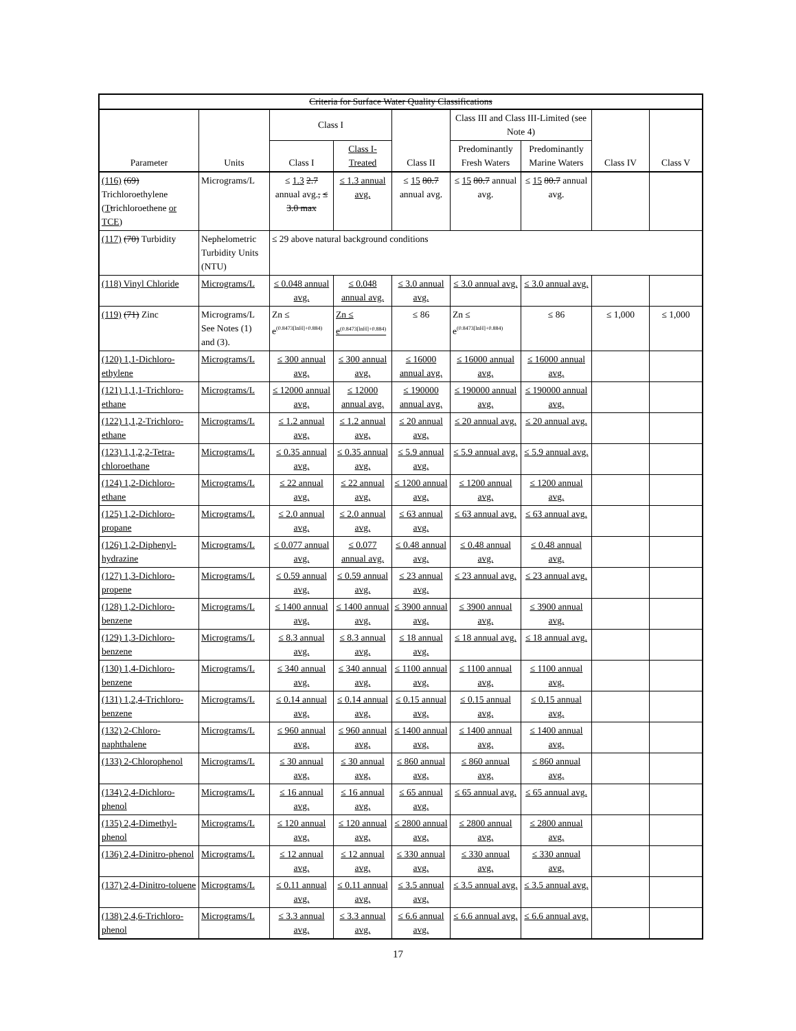| Criteria for Surface Water Quality Classifications | | | | | | | | |
| --- | --- | --- | --- | --- | --- | --- | --- | --- |
| Parameter | Units | Class I | | Class II | Class III and Class III-Limited (see Note 4) | | Class IV | Class V |
| | | Class I | Class I-Treated | | Predominantly Fresh Waters | Predominantly Marine Waters | | |
| (116) (69) Trichloroethylene ( T t richloroethene or TCE ) | Micrograms/L | ≤ 1.3 2.7 annual avg. , ≤ 3.0 max | ≤ 1.3 annual avg. | ≤ 15 80.7 annual avg. | ≤ 15 80.7 annual avg. | ≤ 15 80.7 annual avg. | | |
| (117) (70) Turbidity | Nephelometric Turbidity Units (NTU) | ≤ 29 above natural background conditions | | | | | | |
| (118) Vinyl Chloride | Micrograms/L | ≤ 0.048 annual avg. | ≤ 0.048 annual avg. | ≤ 3.0 annual avg. | ≤ 3.0 annual avg. | ≤ 3.0 annual avg. | | |
| (119) (71) Zinc | Micrograms/L See Notes (1) and (3). | Zn ≤ e<sup>(0.8473[lnH]+0.884)</sup> | Zn ≤ e<sup>(0.8473[lnH]+0.884)</sup> | ≤ 86 | Zn ≤ e<sup>(0.8473[lnH]+0.884)</sup> | ≤ 86 | ≤ 1,000 | ≤ 1,000 |
| (120) 1,1-Dichloro-ethylene | Micrograms/L | ≤ 300 annual avg. | ≤ 300 annual avg. | ≤ 16000 annual avg. | ≤ 16000 annual avg. | ≤ 16000 annual avg. | | |
| (121) 1,1,1-Trichloro-ethane | Micrograms/L | ≤ 12000 annual avg. | ≤ 12000 annual avg. | ≤ 190000 annual avg. | ≤ 190000 annual avg. | ≤ 190000 annual avg. | | |
| (122) 1,1,2-Trichloro-ethane | Micrograms/L | ≤ 1.2 annual avg. | ≤ 1.2 annual avg. | ≤ 20 annual avg. | ≤ 20 annual avg. | ≤ 20 annual avg. | | |
| (123) 1,1,2,2-Tetra-chloroethane | Micrograms/L | ≤ 0.35 annual avg. | ≤ 0.35 annual avg. | ≤ 5.9 annual avg. | ≤ 5.9 annual avg. | ≤ 5.9 annual avg. | | |
| (124) 1,2-Dichloro-ethane | Micrograms/L | ≤ 22 annual avg. | ≤ 22 annual avg. | ≤ 1200 annual avg. | ≤ 1200 annual avg. | ≤ 1200 annual avg. | | |
| (125) 1,2-Dichloro-propane | Micrograms/L | ≤ 2.0 annual avg. | ≤ 2.0 annual avg. | ≤ 63 annual avg. | ≤ 63 annual avg. | ≤ 63 annual avg. | | |
| (126) 1,2-Diphenyl-hydrazine | Micrograms/L | ≤ 0.077 annual avg. | ≤ 0.077 annual avg. | ≤ 0.48 annual avg. | ≤ 0.48 annual avg. | ≤ 0.48 annual avg. | | |
| (127) 1,3-Dichloro-propene | Micrograms/L | ≤ 0.59 annual avg. | ≤ 0.59 annual avg. | ≤ 23 annual avg. | ≤ 23 annual avg. | ≤ 23 annual avg. | | |
| (128) 1,2-Dichloro-benzene | Micrograms/L | ≤ 1400 annual avg. | ≤ 1400 annual avg. | ≤ 3900 annual avg. | ≤ 3900 annual avg. | ≤ 3900 annual avg. | | |
| (129) 1,3-Dichloro-benzene | Micrograms/L | ≤ 8.3 annual avg. | ≤ 8.3 annual avg. | ≤ 18 annual avg. | ≤ 18 annual avg. | ≤ 18 annual avg. | | |
| (130) 1,4-Dichloro-benzene | Micrograms/L | ≤ 340 annual avg. | ≤ 340 annual avg. | ≤ 1100 annual avg. | ≤ 1100 annual avg. | ≤ 1100 annual avg. | | |
| (131) 1,2,4-Trichloro-benzene | Micrograms/L | ≤ 0.14 annual avg. | ≤ 0.14 annual avg. | ≤ 0.15 annual avg. | ≤ 0.15 annual avg. | ≤ 0.15 annual avg. | | |
| (132) 2-Chloro-naphthalene | Micrograms/L | ≤ 960 annual avg. | ≤ 960 annual avg. | ≤ 1400 annual avg. | ≤ 1400 annual avg. | ≤ 1400 annual avg. | | |
| (133) 2-Chlorophenol | Micrograms/L | ≤ 30 annual avg. | ≤ 30 annual avg. | ≤ 860 annual avg. | ≤ 860 annual avg. | ≤ 860 annual avg. | | |
| (134) 2,4-Dichloro-phenol | Micrograms/L | ≤ 16 annual avg. | ≤ 16 annual avg. | ≤ 65 annual avg. | ≤ 65 annual avg. | ≤ 65 annual avg. | | |
| (135) 2,4-Dimethyl-phenol | Micrograms/L | ≤ 120 annual avg. | ≤ 120 annual avg. | ≤ 2800 annual avg. | ≤ 2800 annual avg. | ≤ 2800 annual avg. | | |
| (136) 2,4-Dinitro-phenol | Micrograms/L | ≤ 12 annual avg. | ≤ 12 annual avg. | ≤ 330 annual avg. | ≤ 330 annual avg. | ≤ 330 annual avg. | | |
| (137) 2,4-Dinitro-toluene | Micrograms/L | ≤ 0.11 annual avg. | ≤ 0.11 annual avg. | ≤ 3.5 annual avg. | ≤ 3.5 annual avg. | ≤ 3.5 annual avg. | | |
| (138) 2,4,6-Trichloro-phenol | Micrograms/L | ≤ 3.3 annual avg. | ≤ 3.3 annual avg. | ≤ 6.6 annual avg. | ≤ 6.6 annual avg. | ≤ 6.6 annual avg. | | |
17